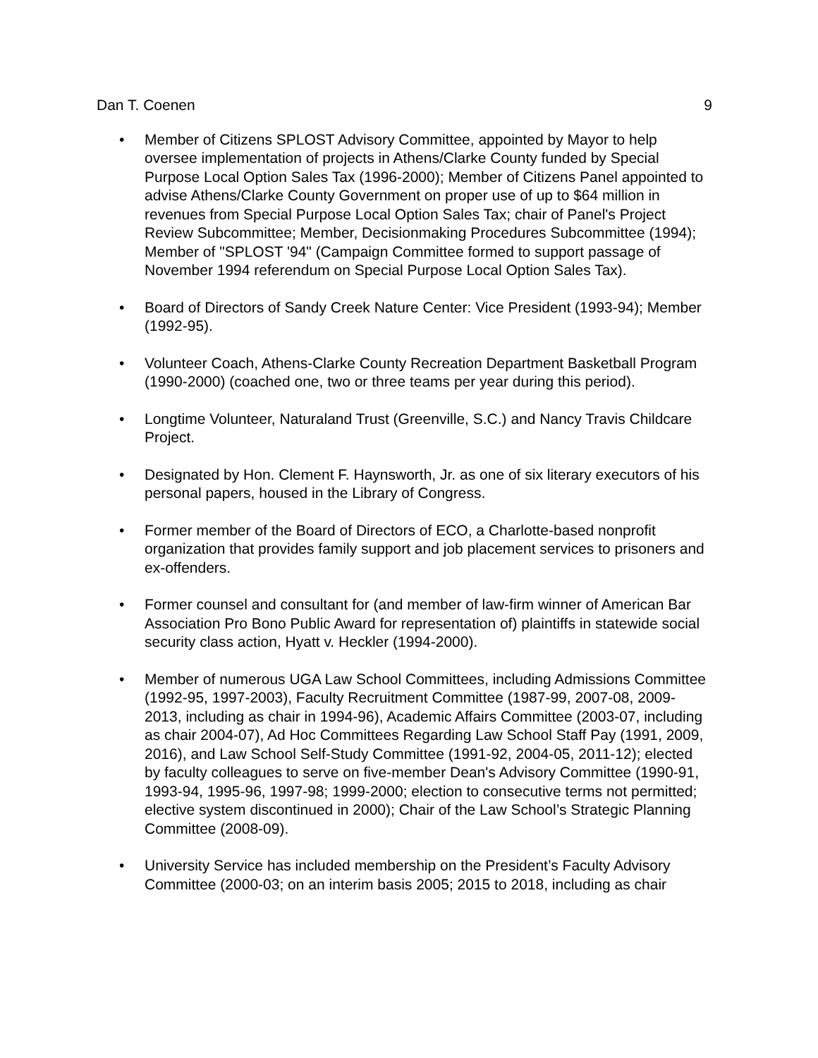Dan T. Coenen 9
• Member of Citizens SPLOST Advisory Committee, appointed by Mayor to help oversee implementation of projects in Athens/Clarke County funded by Special Purpose Local Option Sales Tax (1996-2000); Member of Citizens Panel appointed to advise Athens/Clarke County Government on proper use of up to $64 million in revenues from Special Purpose Local Option Sales Tax; chair of Panel's Project Review Subcommittee; Member, Decisionmaking Procedures Subcommittee (1994); Member of "SPLOST '94" (Campaign Committee formed to support passage of November 1994 referendum on Special Purpose Local Option Sales Tax).
• Board of Directors of Sandy Creek Nature Center: Vice President (1993-94); Member (1992-95).
• Volunteer Coach, Athens-Clarke County Recreation Department Basketball Program (1990-2000) (coached one, two or three teams per year during this period).
• Longtime Volunteer, Naturaland Trust (Greenville, S.C.) and Nancy Travis Childcare Project.
• Designated by Hon. Clement F. Haynsworth, Jr. as one of six literary executors of his personal papers, housed in the Library of Congress.
• Former member of the Board of Directors of ECO, a Charlotte-based nonprofit organization that provides family support and job placement services to prisoners and ex-offenders.
• Former counsel and consultant for (and member of law-firm winner of American Bar Association Pro Bono Public Award for representation of) plaintiffs in statewide social security class action, Hyatt v. Heckler (1994-2000).
• Member of numerous UGA Law School Committees, including Admissions Committee (1992-95, 1997-2003), Faculty Recruitment Committee (1987-99, 2007-08, 2009-2013, including as chair in 1994-96), Academic Affairs Committee (2003-07, including as chair 2004-07), Ad Hoc Committees Regarding Law School Staff Pay (1991, 2009, 2016), and Law School Self-Study Committee (1991-92, 2004-05, 2011-12); elected by faculty colleagues to serve on five-member Dean's Advisory Committee (1990-91, 1993-94, 1995-96, 1997-98; 1999-2000; election to consecutive terms not permitted; elective system discontinued in 2000); Chair of the Law School’s Strategic Planning Committee (2008-09).
• University Service has included membership on the President’s Faculty Advisory Committee (2000-03; on an interim basis 2005; 2015 to 2018, including as chair